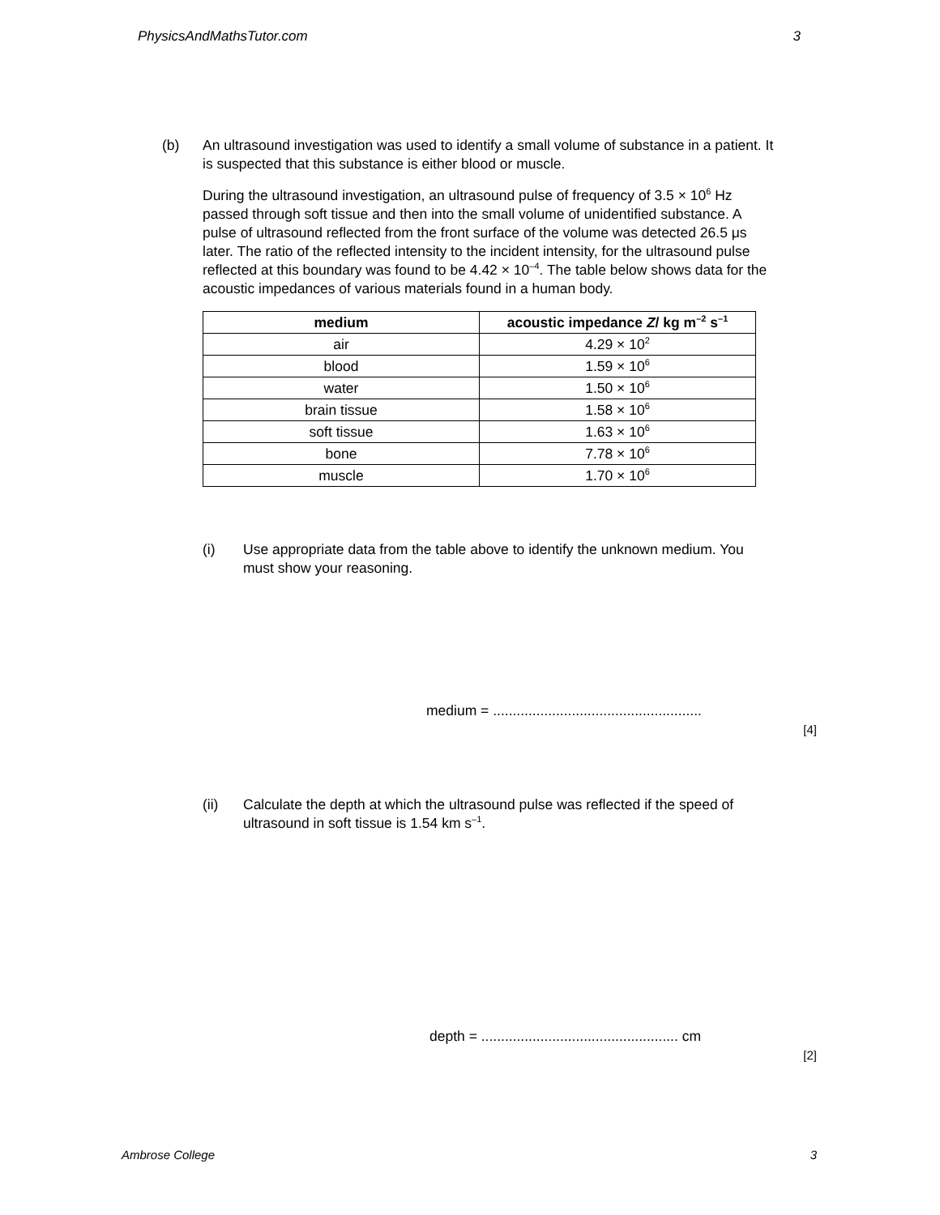PhysicsAndMathsTutor.com 3
(b) An ultrasound investigation was used to identify a small volume of substance in a patient. It is suspected that this substance is either blood or muscle.
During the ultrasound investigation, an ultrasound pulse of frequency of 3.5 × 10<sup>6</sup> Hz passed through soft tissue and then into the small volume of unidentified substance. A pulse of ultrasound reflected from the front surface of the volume was detected 26.5 μs later. The ratio of the reflected intensity to the incident intensity, for the ultrasound pulse reflected at this boundary was found to be 4.42 × 10<sup>–4</sup>. The table below shows data for the acoustic impedances of various materials found in a human body.
| medium | acoustic impedance Z / kg m<sup>–2</sup> s<sup>–1</sup> |
| --- | --- |
| air | 4.29 × 10<sup>2</sup> |
| blood | 1.59 × 10<sup>6</sup> |
| water | 1.50 × 10<sup>6</sup> |
| brain tissue | 1.58 × 10<sup>6</sup> |
| soft tissue | 1.63 × 10<sup>6</sup> |
| bone | 7.78 × 10<sup>6</sup> |
| muscle | 1.70 × 10<sup>6</sup> |
(i) Use appropriate data from the table above to identify the unknown medium. You must show your reasoning.
medium = .....................................................
[4]
(ii) Calculate the depth at which the ultrasound pulse was reflected if the speed of ultrasound in soft tissue is 1.54 km s<sup>–1</sup>.
depth = .................................................. cm
[2]
Ambrose College 3